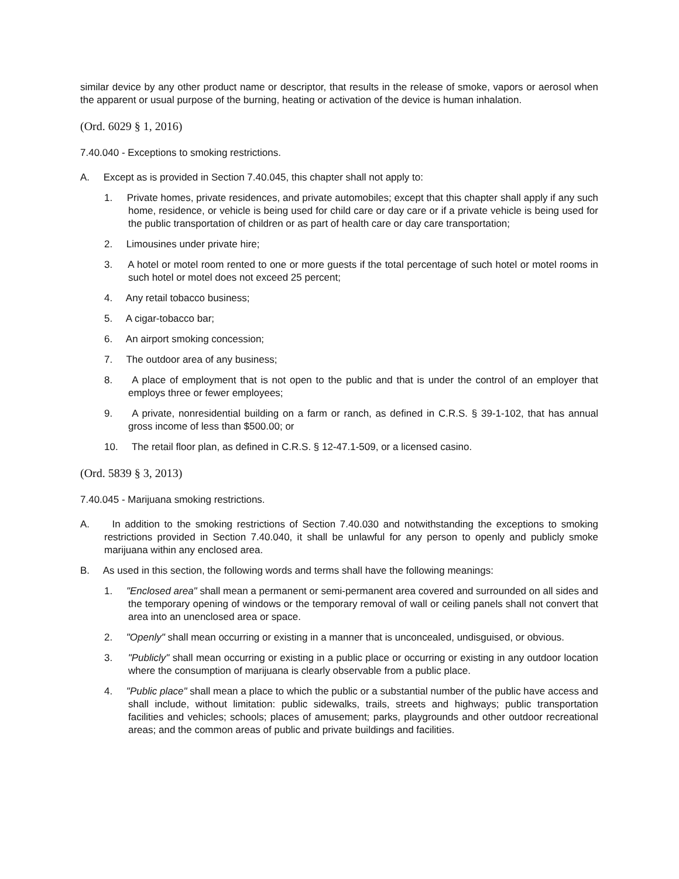similar device by any other product name or descriptor, that results in the release of smoke, vapors or aerosol when the apparent or usual purpose of the burning, heating or activation of the device is human inhalation.
(Ord. 6029 § 1, 2016)
7.40.040 - Exceptions to smoking restrictions.
A. Except as is provided in Section 7.40.045, this chapter shall not apply to:
1. Private homes, private residences, and private automobiles; except that this chapter shall apply if any such home, residence, or vehicle is being used for child care or day care or if a private vehicle is being used for the public transportation of children or as part of health care or day care transportation;
2. Limousines under private hire;
3. A hotel or motel room rented to one or more guests if the total percentage of such hotel or motel rooms in such hotel or motel does not exceed 25 percent;
4. Any retail tobacco business;
5. A cigar-tobacco bar;
6. An airport smoking concession;
7. The outdoor area of any business;
8. A place of employment that is not open to the public and that is under the control of an employer that employs three or fewer employees;
9. A private, nonresidential building on a farm or ranch, as defined in C.R.S. § 39-1-102, that has annual gross income of less than $500.00; or
10. The retail floor plan, as defined in C.R.S. § 12-47.1-509, or a licensed casino.
(Ord. 5839 § 3, 2013)
7.40.045 - Marijuana smoking restrictions.
A. In addition to the smoking restrictions of Section 7.40.030 and notwithstanding the exceptions to smoking restrictions provided in Section 7.40.040, it shall be unlawful for any person to openly and publicly smoke marijuana within any enclosed area.
B. As used in this section, the following words and terms shall have the following meanings:
1. "Enclosed area" shall mean a permanent or semi-permanent area covered and surrounded on all sides and the temporary opening of windows or the temporary removal of wall or ceiling panels shall not convert that area into an unenclosed area or space.
2. "Openly" shall mean occurring or existing in a manner that is unconcealed, undisguised, or obvious.
3. "Publicly" shall mean occurring or existing in a public place or occurring or existing in any outdoor location where the consumption of marijuana is clearly observable from a public place.
4. "Public place" shall mean a place to which the public or a substantial number of the public have access and shall include, without limitation: public sidewalks, trails, streets and highways; public transportation facilities and vehicles; schools; places of amusement; parks, playgrounds and other outdoor recreational areas; and the common areas of public and private buildings and facilities.